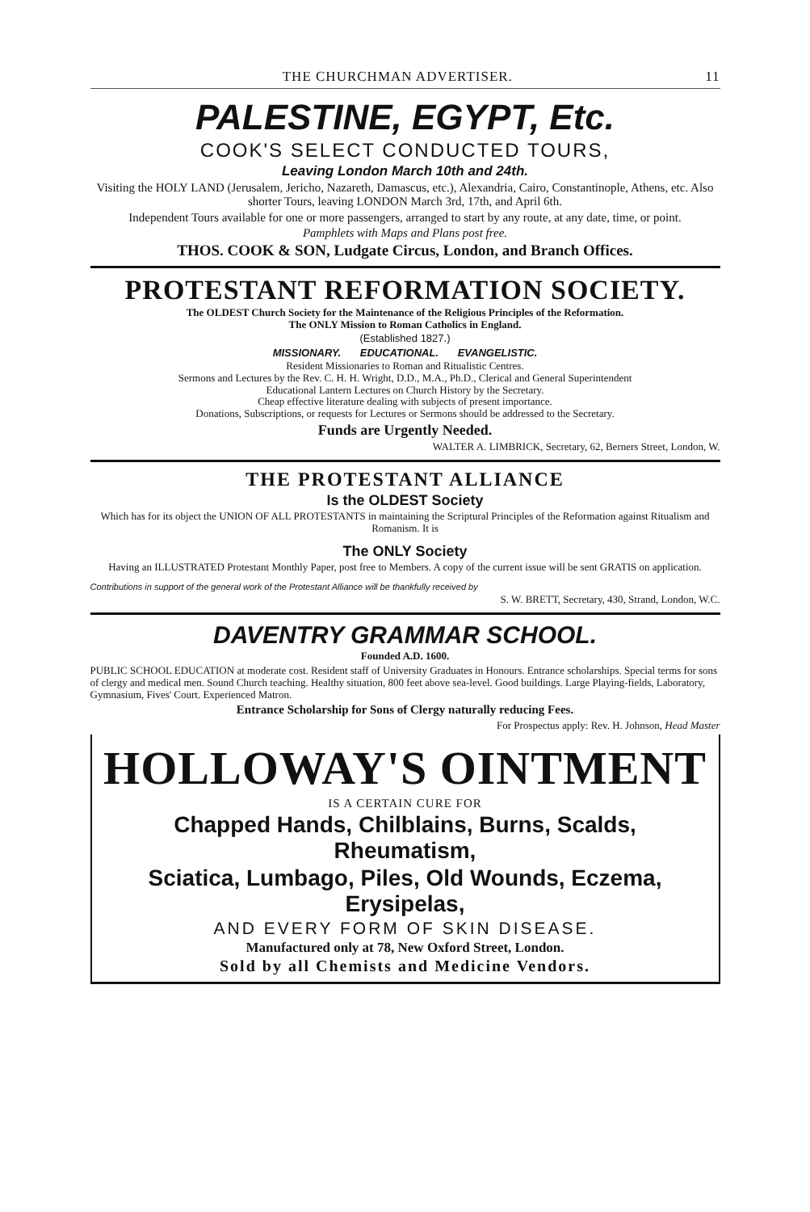THE CHURCHMAN ADVERTISER. 11
PALESTINE, EGYPT, Etc.
COOK'S SELECT CONDUCTED TOURS,
Leaving London March 10th and 24th.
Visiting the HOLY LAND (Jerusalem, Jericho, Nazareth, Damascus, etc.), Alexandria, Cairo, Constantinople, Athens, etc. Also shorter Tours, leaving LONDON March 3rd, 17th, and April 6th.
Independent Tours available for one or more passengers, arranged to start by any route, at any date, time, or point.
Pamphlets with Maps and Plans post free.
THOS. COOK & SON, Ludgate Circus, London, and Branch Offices.
PROTESTANT REFORMATION SOCIETY.
The OLDEST Church Society for the Maintenance of the Religious Principles of the Reformation.
The ONLY Mission to Roman Catholics in England.
(Established 1827.)
MISSIONARY. EDUCATIONAL. EVANGELISTIC.
Resident Missionaries to Roman and Ritualistic Centres.
Sermons and Lectures by the Rev. C. H. H. Wright, D.D., M.A., Ph.D., Clerical and General Superintendent
Educational Lantern Lectures on Church History by the Secretary.
Cheap effective literature dealing with subjects of present importance.
Donations, Subscriptions, or requests for Lectures or Sermons should be addressed to the Secretary.
Funds are Urgently Needed.
WALTER A. LIMBRICK, Secretary, 62, Berners Street, London, W.
THE PROTESTANT ALLIANCE
Is the OLDEST Society
Which has for its object the UNION OF ALL PROTESTANTS in maintaining the Scriptural Principles of the Reformation against Ritualism and Romanism. It is
The ONLY Society
Having an ILLUSTRATED Protestant Monthly Paper, post free to Members. A copy of the current issue will be sent GRATIS on application.
Contributions in support of the general work of the Protestant Alliance will be thankfully received by
S. W. BRETT, Secretary, 430, Strand, London, W.C.
DAVENTRY GRAMMAR SCHOOL.
Founded A.D. 1600.
PUBLIC SCHOOL EDUCATION at moderate cost. Resident staff of University Graduates in Honours. Entrance scholarships. Special terms for sons of clergy and medical men. Sound Church teaching. Healthy situation, 800 feet above sea-level. Good buildings. Large Playing-fields, Laboratory, Gymnasium, Fives' Court. Experienced Matron.
Entrance Scholarship for Sons of Clergy naturally reducing Fees.
For Prospectus apply: Rev. H. Johnson, Head Master
HOLLOWAY'S OINTMENT
IS A CERTAIN CURE FOR
Chapped Hands, Chilblains, Burns, Scalds, Rheumatism,
Sciatica, Lumbago, Piles, Old Wounds, Eczema, Erysipelas,
AND EVERY FORM OF SKIN DISEASE.
Manufactured only at 78, New Oxford Street, London.
Sold by all Chemists and Medicine Vendors.